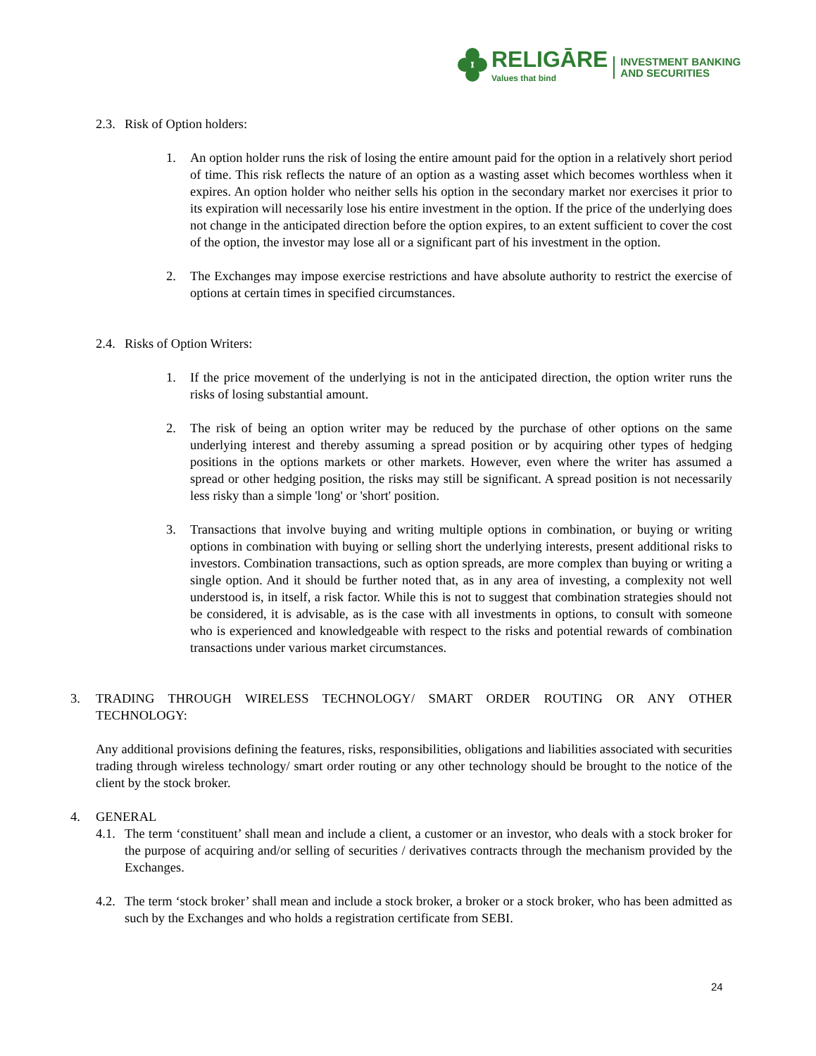RELIGĀRE
Values that bind
INVESTMENT BANKING
AND SECURITIES
2.3. Risk of Option holders:
1. An option holder runs the risk of losing the entire amount paid for the option in a relatively short period of time. This risk reflects the nature of an option as a wasting asset which becomes worthless when it expires. An option holder who neither sells his option in the secondary market nor exercises it prior to its expiration will necessarily lose his entire investment in the option. If the price of the underlying does not change in the anticipated direction before the option expires, to an extent sufficient to cover the cost of the option, the investor may lose all or a significant part of his investment in the option.
2. The Exchanges may impose exercise restrictions and have absolute authority to restrict the exercise of options at certain times in specified circumstances.
2.4. Risks of Option Writers:
1. If the price movement of the underlying is not in the anticipated direction, the option writer runs the risks of losing substantial amount.
2. The risk of being an option writer may be reduced by the purchase of other options on the same underlying interest and thereby assuming a spread position or by acquiring other types of hedging positions in the options markets or other markets. However, even where the writer has assumed a spread or other hedging position, the risks may still be significant. A spread position is not necessarily less risky than a simple 'long' or 'short' position.
3. Transactions that involve buying and writing multiple options in combination, or buying or writing options in combination with buying or selling short the underlying interests, present additional risks to investors. Combination transactions, such as option spreads, are more complex than buying or writing a single option. And it should be further noted that, as in any area of investing, a complexity not well understood is, in itself, a risk factor. While this is not to suggest that combination strategies should not be considered, it is advisable, as is the case with all investments in options, to consult with someone who is experienced and knowledgeable with respect to the risks and potential rewards of combination transactions under various market circumstances.
3. TRADING THROUGH WIRELESS TECHNOLOGY/ SMART ORDER ROUTING OR ANY OTHER TECHNOLOGY:
Any additional provisions defining the features, risks, responsibilities, obligations and liabilities associated with securities trading through wireless technology/ smart order routing or any other technology should be brought to the notice of the client by the stock broker.
4. GENERAL
4.1.
The term ‘constituent’ shall mean and include a client, a customer or an investor, who deals with a stock broker for the purpose of acquiring and/or selling of securities / derivatives contracts through the mechanism provided by the Exchanges.
4.2.
The term ‘stock broker’ shall mean and include a stock broker, a broker or a stock broker, who has been admitted as such by the Exchanges and who holds a registration certificate from SEBI.
24